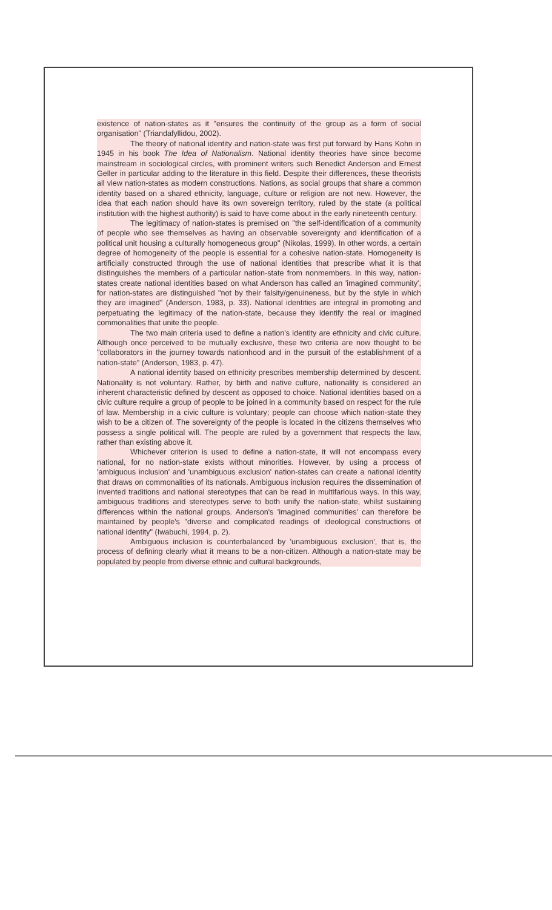existence of nation-states as it "ensures the continuity of the group as a form of social organisation" (Triandafyllidou, 2002).
The theory of national identity and nation-state was first put forward by Hans Kohn in 1945 in his book The Idea of Nationalism. National identity theories have since become mainstream in sociological circles, with prominent writers such Benedict Anderson and Ernest Geller in particular adding to the literature in this field. Despite their differences, these theorists all view nation-states as modern constructions. Nations, as social groups that share a common identity based on a shared ethnicity, language, culture or religion are not new. However, the idea that each nation should have its own sovereign territory, ruled by the state (a political institution with the highest authority) is said to have come about in the early nineteenth century.
The legitimacy of nation-states is premised on "the self-identification of a community of people who see themselves as having an observable sovereignty and identification of a political unit housing a culturally homogeneous group" (Nikolas, 1999). In other words, a certain degree of homogeneity of the people is essential for a cohesive nation-state. Homogeneity is artificially constructed through the use of national identities that prescribe what it is that distinguishes the members of a particular nation-state from nonmembers. In this way, nation-states create national identities based on what Anderson has called an 'imagined community', for nation-states are distinguished "not by their falsity/genuineness, but by the style in which they are imagined" (Anderson, 1983, p. 33). National identities are integral in promoting and perpetuating the legitimacy of the nation-state, because they identify the real or imagined commonalities that unite the people.
The two main criteria used to define a nation's identity are ethnicity and civic culture. Although once perceived to be mutually exclusive, these two criteria are now thought to be "collaborators in the journey towards nationhood and in the pursuit of the establishment of a nation-state" (Anderson, 1983, p. 47).
A national identity based on ethnicity prescribes membership determined by descent. Nationality is not voluntary. Rather, by birth and native culture, nationality is considered an inherent characteristic defined by descent as opposed to choice. National identities based on a civic culture require a group of people to be joined in a community based on respect for the rule of law. Membership in a civic culture is voluntary; people can choose which nation-state they wish to be a citizen of. The sovereignty of the people is located in the citizens themselves who possess a single political will. The people are ruled by a government that respects the law, rather than existing above it.
Whichever criterion is used to define a nation-state, it will not encompass every national, for no nation-state exists without minorities. However, by using a process of 'ambiguous inclusion' and 'unambiguous exclusion' nation-states can create a national identity that draws on commonalities of its nationals. Ambiguous inclusion requires the dissemination of invented traditions and national stereotypes that can be read in multifarious ways. In this way, ambiguous traditions and stereotypes serve to both unify the nation-state, whilst sustaining differences within the national groups. Anderson's 'imagined communities' can therefore be maintained by people's "diverse and complicated readings of ideological constructions of national identity" (Iwabuchi, 1994, p. 2).
Ambiguous inclusion is counterbalanced by 'unambiguous exclusion', that is, the process of defining clearly what it means to be a non-citizen. Although a nation-state may be populated by people from diverse ethnic and cultural backgrounds,